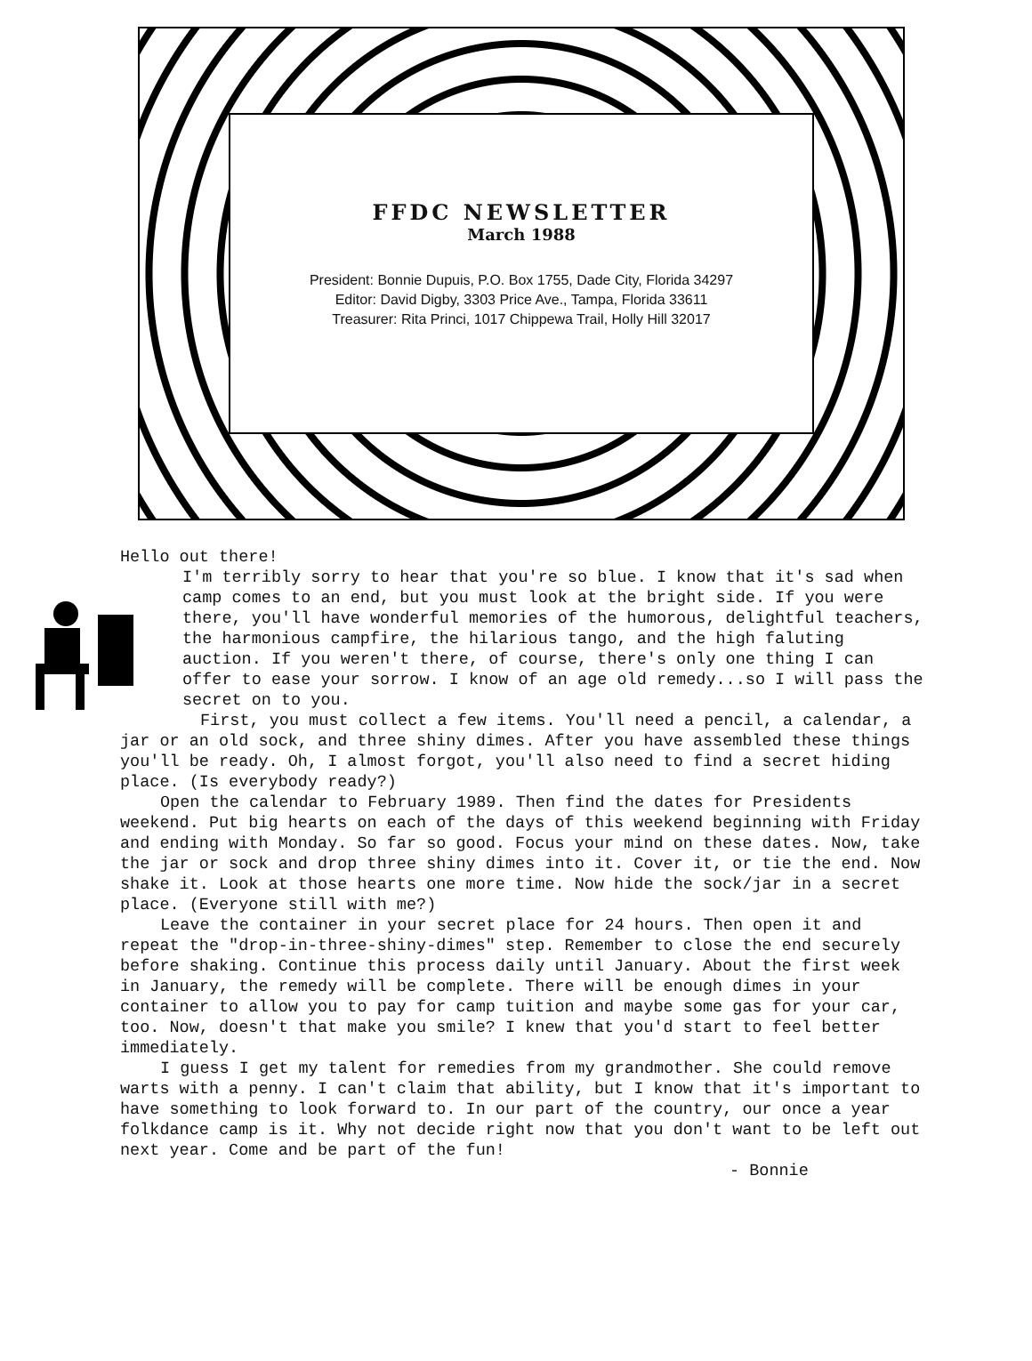FFDC NEWSLETTER
March 1988
President: Bonnie Dupuis, P.O. Box 1755, Dade City, Florida 34297
Editor: David Digby, 3303 Price Ave., Tampa, Florida 33611
Treasurer: Rita Princi, 1017 Chippewa Trail, Holly Hill 32017
Hello out there!
I'm terribly sorry to hear that you're so blue. I know that it's sad when camp comes to an end, but you must look at the bright side. If you were there, you'll have wonderful memories of the humorous, delightful teachers, the harmonious campfire, the hilarious tango, and the high faluting auction. If you weren't there, of course, there's only one thing I can offer to ease your sorrow. I know of an age old remedy...so I will pass the secret on to you.
First, you must collect a few items. You'll need a pencil, a calendar, a jar or an old sock, and three shiny dimes. After you have assembled these things you'll be ready. Oh, I almost forgot, you'll also need to find a secret hiding place. (Is everybody ready?)
Open the calendar to February 1989. Then find the dates for Presidents weekend. Put big hearts on each of the days of this weekend beginning with Friday and ending with Monday. So far so good. Focus your mind on these dates. Now, take the jar or sock and drop three shiny dimes into it. Cover it, or tie the end. Now shake it. Look at those hearts one more time. Now hide the sock/jar in a secret place. (Everyone still with me?)
Leave the container in your secret place for 24 hours. Then open it and repeat the "drop-in-three-shiny-dimes" step. Remember to close the end securely before shaking. Continue this process daily until January. About the first week in January, the remedy will be complete. There will be enough dimes in your container to allow you to pay for camp tuition and maybe some gas for your car, too. Now, doesn't that make you smile? I knew that you'd start to feel better immediately.
I guess I get my talent for remedies from my grandmother. She could remove warts with a penny. I can't claim that ability, but I know that it's important to have something to look forward to. In our part of the country, our once a year folkdance camp is it. Why not decide right now that you don't want to be left out next year. Come and be part of the fun!
- Bonnie